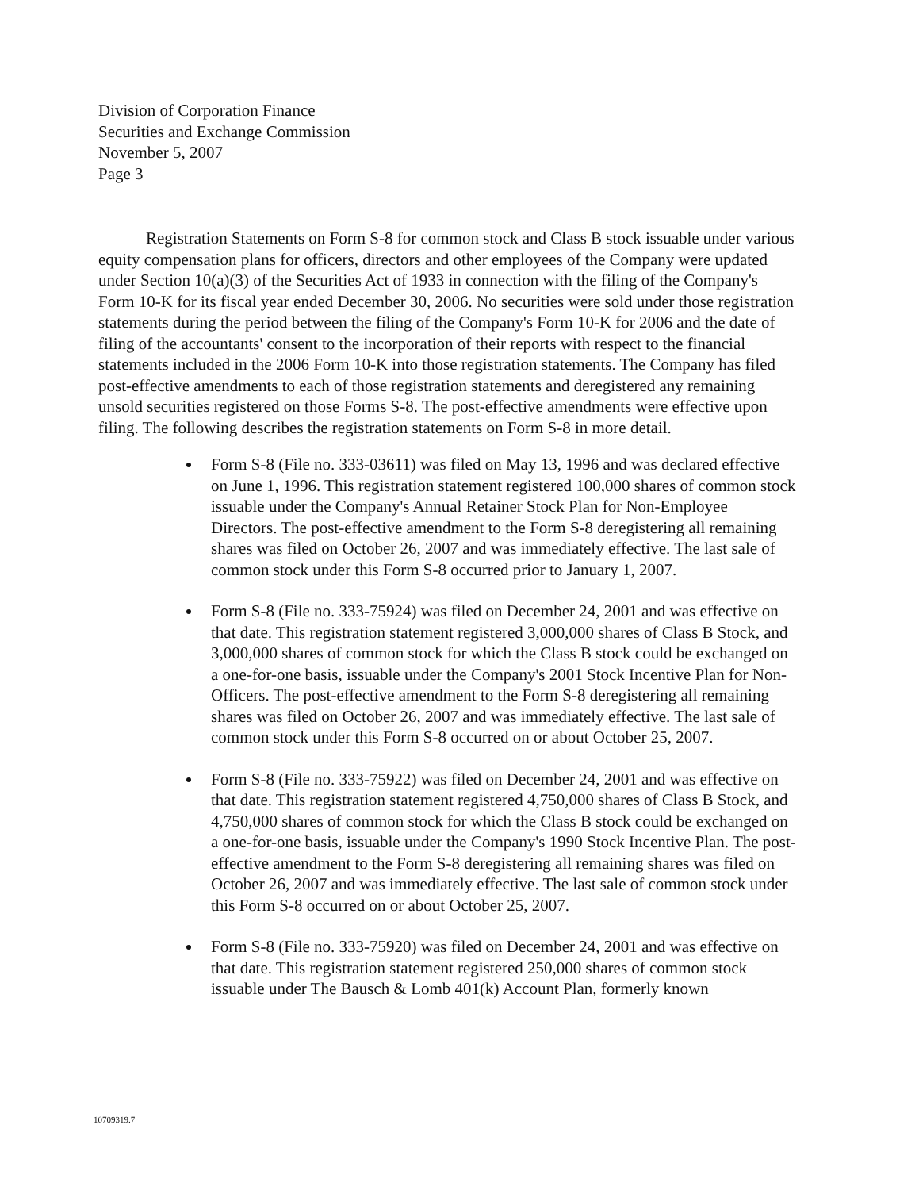Division of Corporation Finance
Securities and Exchange Commission
November 5, 2007
Page 3
Registration Statements on Form S-8 for common stock and Class B stock issuable under various equity compensation plans for officers, directors and other employees of the Company were updated under Section 10(a)(3) of the Securities Act of 1933 in connection with the filing of the Company's Form 10-K for its fiscal year ended December 30, 2006. No securities were sold under those registration statements during the period between the filing of the Company's Form 10-K for 2006 and the date of filing of the accountants' consent to the incorporation of their reports with respect to the financial statements included in the 2006 Form 10-K into those registration statements. The Company has filed post-effective amendments to each of those registration statements and deregistered any remaining unsold securities registered on those Forms S-8. The post-effective amendments were effective upon filing. The following describes the registration statements on Form S-8 in more detail.
Form S-8 (File no. 333-03611) was filed on May 13, 1996 and was declared effective on June 1, 1996. This registration statement registered 100,000 shares of common stock issuable under the Company's Annual Retainer Stock Plan for Non-Employee Directors. The post-effective amendment to the Form S-8 deregistering all remaining shares was filed on October 26, 2007 and was immediately effective. The last sale of common stock under this Form S-8 occurred prior to January 1, 2007.
Form S-8 (File no. 333-75924) was filed on December 24, 2001 and was effective on that date. This registration statement registered 3,000,000 shares of Class B Stock, and 3,000,000 shares of common stock for which the Class B stock could be exchanged on a one-for-one basis, issuable under the Company's 2001 Stock Incentive Plan for Non-Officers. The post-effective amendment to the Form S-8 deregistering all remaining shares was filed on October 26, 2007 and was immediately effective. The last sale of common stock under this Form S-8 occurred on or about October 25, 2007.
Form S-8 (File no. 333-75922) was filed on December 24, 2001 and was effective on that date. This registration statement registered 4,750,000 shares of Class B Stock, and 4,750,000 shares of common stock for which the Class B stock could be exchanged on a one-for-one basis, issuable under the Company's 1990 Stock Incentive Plan. The post-effective amendment to the Form S-8 deregistering all remaining shares was filed on October 26, 2007 and was immediately effective. The last sale of common stock under this Form S-8 occurred on or about October 25, 2007.
Form S-8 (File no. 333-75920) was filed on December 24, 2001 and was effective on that date. This registration statement registered 250,000 shares of common stock issuable under The Bausch & Lomb 401(k) Account Plan, formerly known
10709319.7